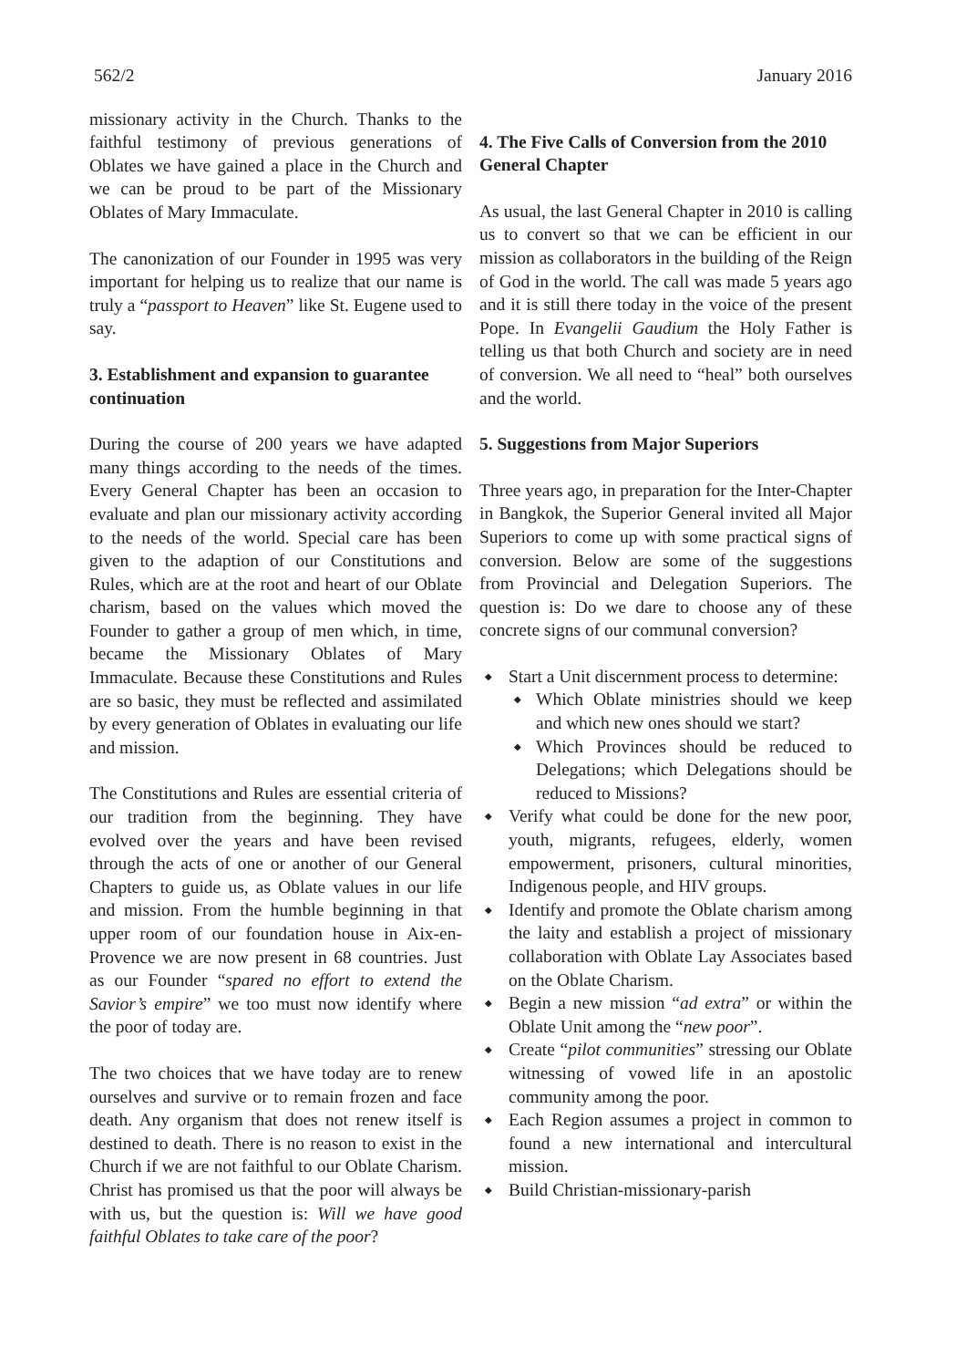562/2 January 2016
missionary activity in the Church. Thanks to the faithful testimony of previous generations of Oblates we have gained a place in the Church and we can be proud to be part of the Missionary Oblates of Mary Immaculate.
The canonization of our Founder in 1995 was very important for helping us to realize that our name is truly a “passport to Heaven” like St. Eugene used to say.
3. Establishment and expansion to guarantee continuation
During the course of 200 years we have adapted many things according to the needs of the times. Every General Chapter has been an occasion to evaluate and plan our missionary activity according to the needs of the world. Special care has been given to the adaption of our Constitutions and Rules, which are at the root and heart of our Oblate charism, based on the values which moved the Founder to gather a group of men which, in time, became the Missionary Oblates of Mary Immaculate. Because these Constitutions and Rules are so basic, they must be reflected and assimilated by every generation of Oblates in evaluating our life and mission.
The Constitutions and Rules are essential criteria of our tradition from the beginning. They have evolved over the years and have been revised through the acts of one or another of our General Chapters to guide us, as Oblate values in our life and mission. From the humble beginning in that upper room of our foundation house in Aix-en-Provence we are now present in 68 countries. Just as our Founder “spared no effort to extend the Savior’s empire” we too must now identify where the poor of today are.
The two choices that we have today are to renew ourselves and survive or to remain frozen and face death. Any organism that does not renew itself is destined to death. There is no reason to exist in the Church if we are not faithful to our Oblate Charism. Christ has promised us that the poor will always be with us, but the question is: Will we have good faithful Oblates to take care of the poor?
4. The Five Calls of Conversion from the 2010 General Chapter
As usual, the last General Chapter in 2010 is calling us to convert so that we can be efficient in our mission as collaborators in the building of the Reign of God in the world. The call was made 5 years ago and it is still there today in the voice of the present Pope. In Evangelii Gaudium the Holy Father is telling us that both Church and society are in need of conversion. We all need to “heal” both ourselves and the world.
5. Suggestions from Major Superiors
Three years ago, in preparation for the Inter-Chapter in Bangkok, the Superior General invited all Major Superiors to come up with some practical signs of conversion. Below are some of the suggestions from Provincial and Delegation Superiors. The question is: Do we dare to choose any of these concrete signs of our communal conversion?
Start a Unit discernment process to determine:
Which Oblate ministries should we keep and which new ones should we start?
Which Provinces should be reduced to Delegations; which Delegations should be reduced to Missions?
Verify what could be done for the new poor, youth, migrants, refugees, elderly, women empowerment, prisoners, cultural minorities, Indigenous people, and HIV groups.
Identify and promote the Oblate charism among the laity and establish a project of missionary collaboration with Oblate Lay Associates based on the Oblate Charism.
Begin a new mission “ad extra” or within the Oblate Unit among the “new poor”.
Create “pilot communities” stressing our Oblate witnessing of vowed life in an apostolic community among the poor.
Each Region assumes a project in common to found a new international and intercultural mission.
Build Christian-missionary-parish